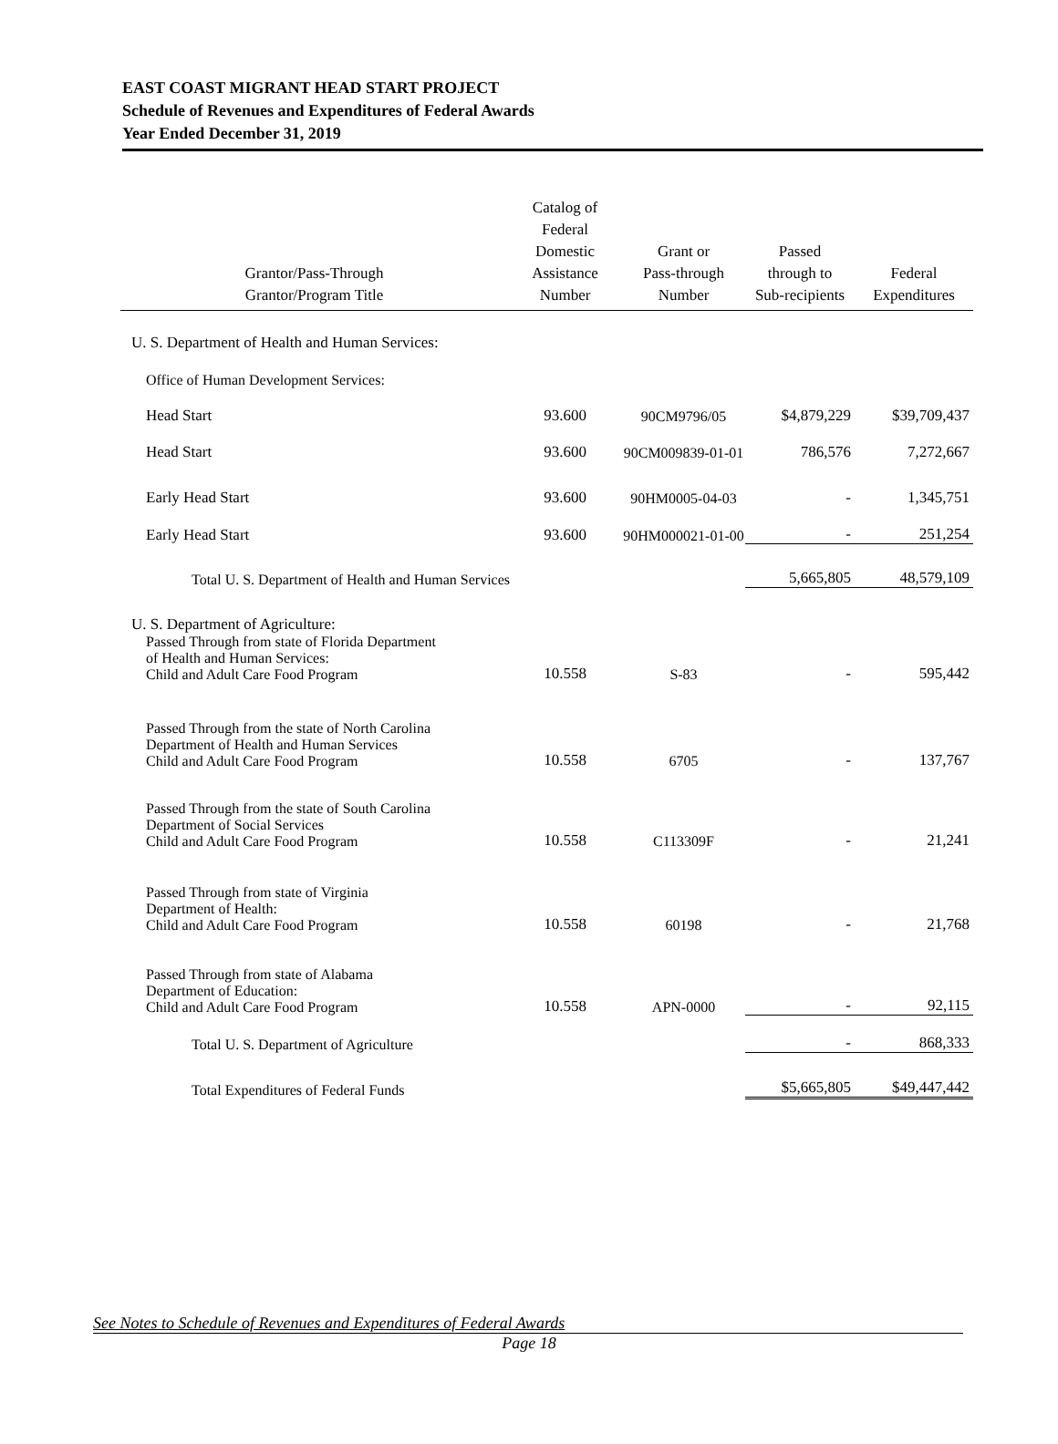EAST COAST MIGRANT HEAD START PROJECT
Schedule of Revenues and Expenditures of Federal Awards
Year Ended December 31, 2019
| Grantor/Pass-Through Grantor/Program Title | Catalog of Federal Domestic Assistance Number | Grant or Pass-through Number | Passed through to Sub-recipients | Federal Expenditures |
| --- | --- | --- | --- | --- |
| U. S. Department of Health and Human Services: | | | | |
| Office of Human Development Services: | | | | |
| Head Start | 93.600 | 90CM9796/05 | $4,879,229 | $39,709,437 |
| Head Start | 93.600 | 90CM009839-01-01 | 786,576 | 7,272,667 |
| Early Head Start | 93.600 | 90HM0005-04-03 | - | 1,345,751 |
| Early Head Start | 93.600 | 90HM000021-01-00 | - | 251,254 |
| Total U. S. Department of Health and Human Services | | | 5,665,805 | 48,579,109 |
| U. S. Department of Agriculture: | | | | |
| Passed Through from state of Florida Department of Health and Human Services: Child and Adult Care Food Program | 10.558 | S-83 | - | 595,442 |
| Passed Through from the state of North Carolina Department of Health and Human Services Child and Adult Care Food Program | 10.558 | 6705 | - | 137,767 |
| Passed Through from the state of South Carolina Department of Social Services Child and Adult Care Food Program | 10.558 | C113309F | - | 21,241 |
| Passed Through from state of Virginia Department of Health: Child and Adult Care Food Program | 10.558 | 60198 | - | 21,768 |
| Passed Through from state of Alabama Department of Education: Child and Adult Care Food Program | 10.558 | APN-0000 | - | 92,115 |
| Total U. S. Department of Agriculture | | | - | 868,333 |
| Total Expenditures of Federal Funds | | | $5,665,805 | $49,447,442 |
See Notes to Schedule of Revenues and Expenditures of Federal Awards
Page 18